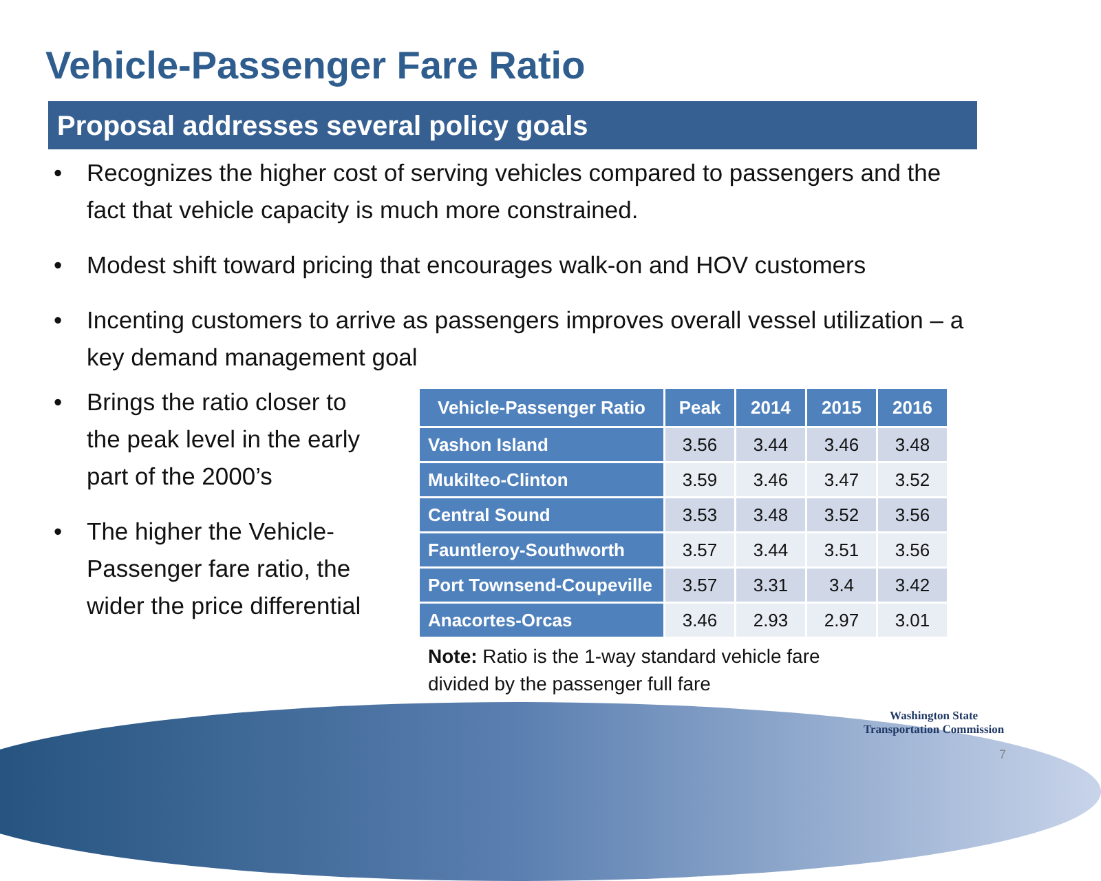Vehicle-Passenger Fare Ratio
Proposal addresses several policy goals
• Recognizes the higher cost of serving vehicles compared to passengers and the fact that vehicle capacity is much more constrained.
• Modest shift toward pricing that encourages walk-on and HOV customers
• Incenting customers to arrive as passengers improves overall vessel utilization – a key demand management goal
• Brings the ratio closer to the peak level in the early part of the 2000’s
• The higher the Vehicle-Passenger fare ratio, the wider the price differential
| Vehicle-Passenger Ratio | Peak | 2014 | 2015 | 2016 |
| --- | --- | --- | --- | --- |
| Vashon Island | 3.56 | 3.44 | 3.46 | 3.48 |
| Mukilteo-Clinton | 3.59 | 3.46 | 3.47 | 3.52 |
| Central Sound | 3.53 | 3.48 | 3.52 | 3.56 |
| Fauntleroy-Southworth | 3.57 | 3.44 | 3.51 | 3.56 |
| Port Townsend-Coupeville | 3.57 | 3.31 | 3.4 | 3.42 |
| Anacortes-Orcas | 3.46 | 2.93 | 2.97 | 3.01 |
Note: Ratio is the 1-way standard vehicle fare
divided by the passenger full fare
Washington State
Transportation Commission
7